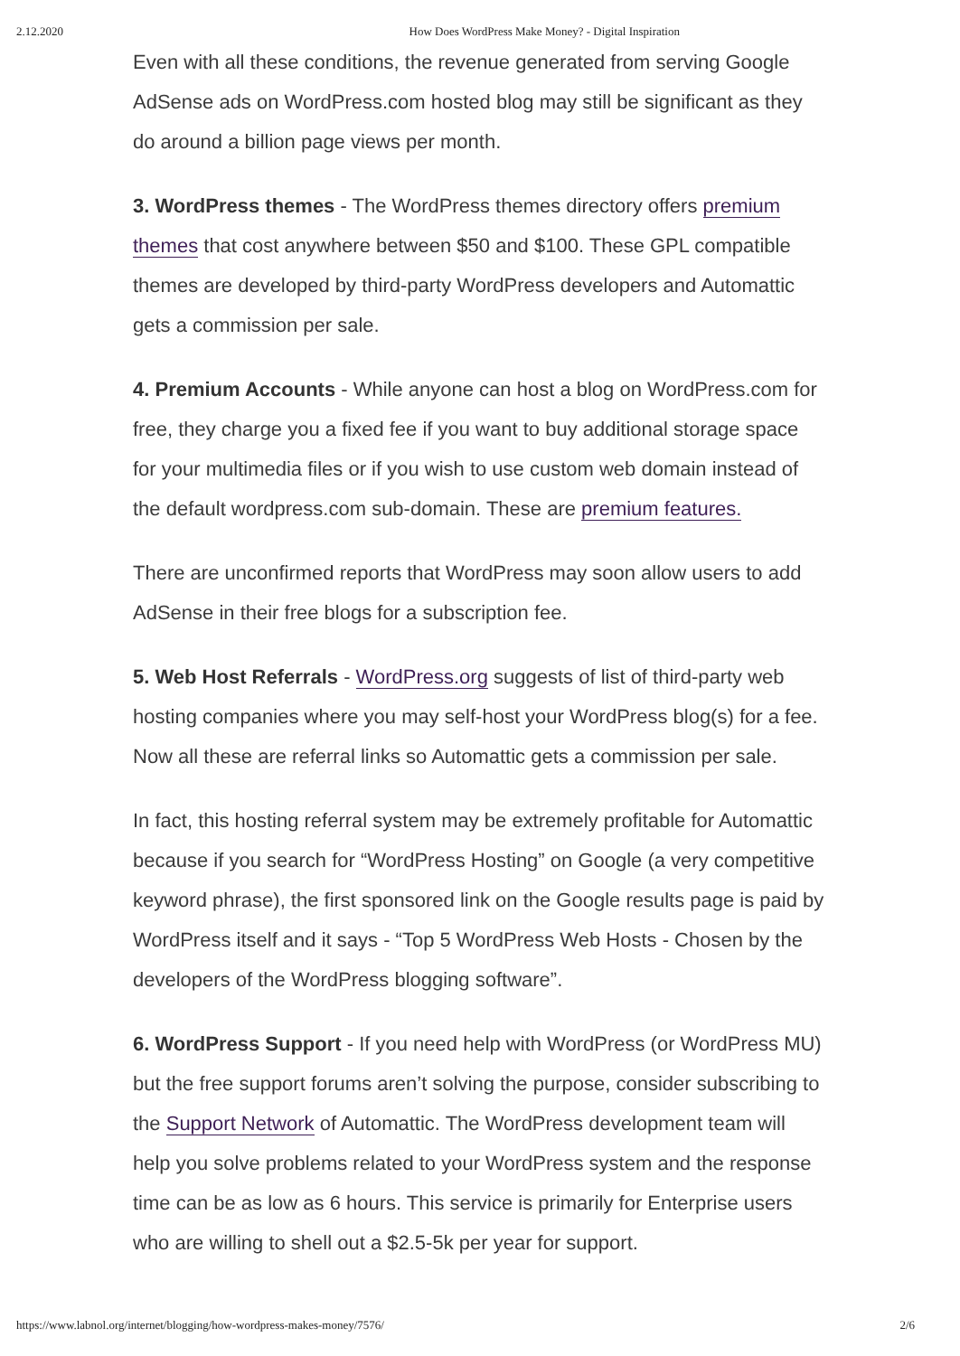2.12.2020 How Does WordPress Make Money? - Digital Inspiration
Even with all these conditions, the revenue generated from serving Google AdSense ads on WordPress.com hosted blog may still be significant as they do around a billion page views per month.
3. WordPress themes - The WordPress themes directory offers premium themes that cost anywhere between $50 and $100. These GPL compatible themes are developed by third-party WordPress developers and Automattic gets a commission per sale.
4. Premium Accounts - While anyone can host a blog on WordPress.com for free, they charge you a fixed fee if you want to buy additional storage space for your multimedia files or if you wish to use custom web domain instead of the default wordpress.com sub-domain. These are premium features.
There are unconfirmed reports that WordPress may soon allow users to add AdSense in their free blogs for a subscription fee.
5. Web Host Referrals - WordPress.org suggests of list of third-party web hosting companies where you may self-host your WordPress blog(s) for a fee. Now all these are referral links so Automattic gets a commission per sale.
In fact, this hosting referral system may be extremely profitable for Automattic because if you search for “WordPress Hosting” on Google (a very competitive keyword phrase), the first sponsored link on the Google results page is paid by WordPress itself and it says - “Top 5 WordPress Web Hosts - Chosen by the developers of the WordPress blogging software”.
6. WordPress Support - If you need help with WordPress (or WordPress MU) but the free support forums aren’t solving the purpose, consider subscribing to the Support Network of Automattic. The WordPress development team will help you solve problems related to your WordPress system and the response time can be as low as 6 hours. This service is primarily for Enterprise users who are willing to shell out a $2.5-5k per year for support.
https://www.labnol.org/internet/blogging/how-wordpress-makes-money/7576/ 2/6